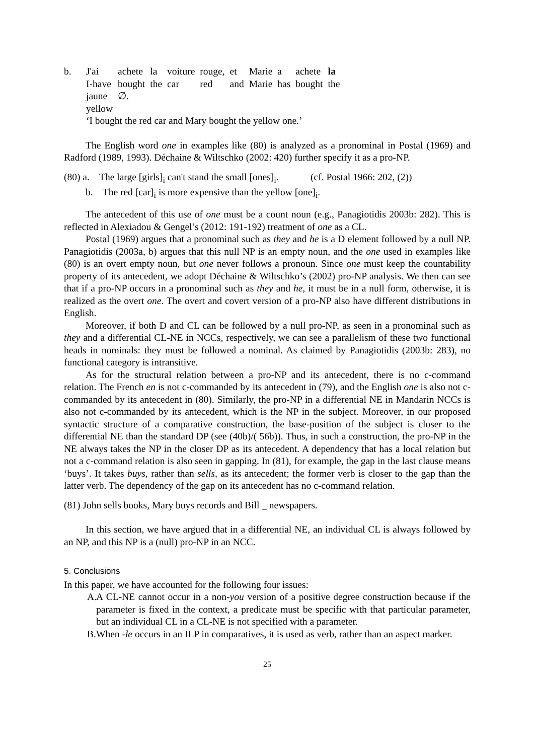b.
| J'ai | achete | la | voiture | rouge, | et | Marie | a | achete | la |
| I-have | bought | the | car | red | and | Marie | has | bought | the |
| jaune | ∅. | | | | | | | | |
| yellow | | | | | | | | | |
‘I bought the red car and Mary bought the yellow one.’
The English word one in examples like (80) is analyzed as a pronominal in Postal (1969) and Radford (1989, 1993). Déchaine & Wiltschko (2002: 420) further specify it as a pro-NP.
(80) a. The large [girls]<sub>i</sub> can't stand the small [ones]<sub>i</sub>. (cf. Postal 1966: 202, (2))
b. The red [car]<sub>i</sub> is more expensive than the yellow [one]<sub>i</sub>.
The antecedent of this use of one must be a count noun (e.g., Panagiotidis 2003b: 282). This is reflected in Alexiadou & Gengel’s (2012: 191-192) treatment of one as a CL.
Postal (1969) argues that a pronominal such as they and he is a D element followed by a null NP. Panagiotidis (2003a, b) argues that this null NP is an empty noun, and the one used in examples like (80) is an overt empty noun, but one never follows a pronoun. Since one must keep the countability property of its antecedent, we adopt Déchaine & Wiltschko’s (2002) pro-NP analysis. We then can see that if a pro-NP occurs in a pronominal such as they and he, it must be in a null form, otherwise, it is realized as the overt one. The overt and covert version of a pro-NP also have different distributions in English.
Moreover, if both D and CL can be followed by a null pro-NP, as seen in a pronominal such as they and a differential CL-NE in NCCs, respectively, we can see a parallelism of these two functional heads in nominals: they must be followed a nominal. As claimed by Panagiotidis (2003b: 283), no functional category is intransitive.
As for the structural relation between a pro-NP and its antecedent, there is no c-command relation. The French en is not c-commanded by its antecedent in (79), and the English one is also not c-commanded by its antecedent in (80). Similarly, the pro-NP in a differential NE in Mandarin NCCs is also not c-commanded by its antecedent, which is the NP in the subject. Moreover, in our proposed syntactic structure of a comparative construction, the base-position of the subject is closer to the differential NE than the standard DP (see (40b)/( 56b)). Thus, in such a construction, the pro-NP in the NE always takes the NP in the closer DP as its antecedent. A dependency that has a local relation but not a c-command relation is also seen in gapping. In (81), for example, the gap in the last clause means ‘buys’. It takes buys, rather than sells, as its antecedent; the former verb is closer to the gap than the latter verb. The dependency of the gap on its antecedent has no c-command relation.
(81) John sells books, Mary buys records and Bill _ newspapers.
In this section, we have argued that in a differential NE, an individual CL is always followed by an NP, and this NP is a (null) pro-NP in an NCC.
5. Conclusions
In this paper, we have accounted for the following four issues:
A.
A CL-NE cannot occur in a non-you version of a positive degree construction because if the parameter is fixed in the context, a predicate must be specific with that particular parameter, but an individual CL in a CL-NE is not specified with a parameter.
B.
When -le occurs in an ILP in comparatives, it is used as verb, rather than an aspect marker.
25